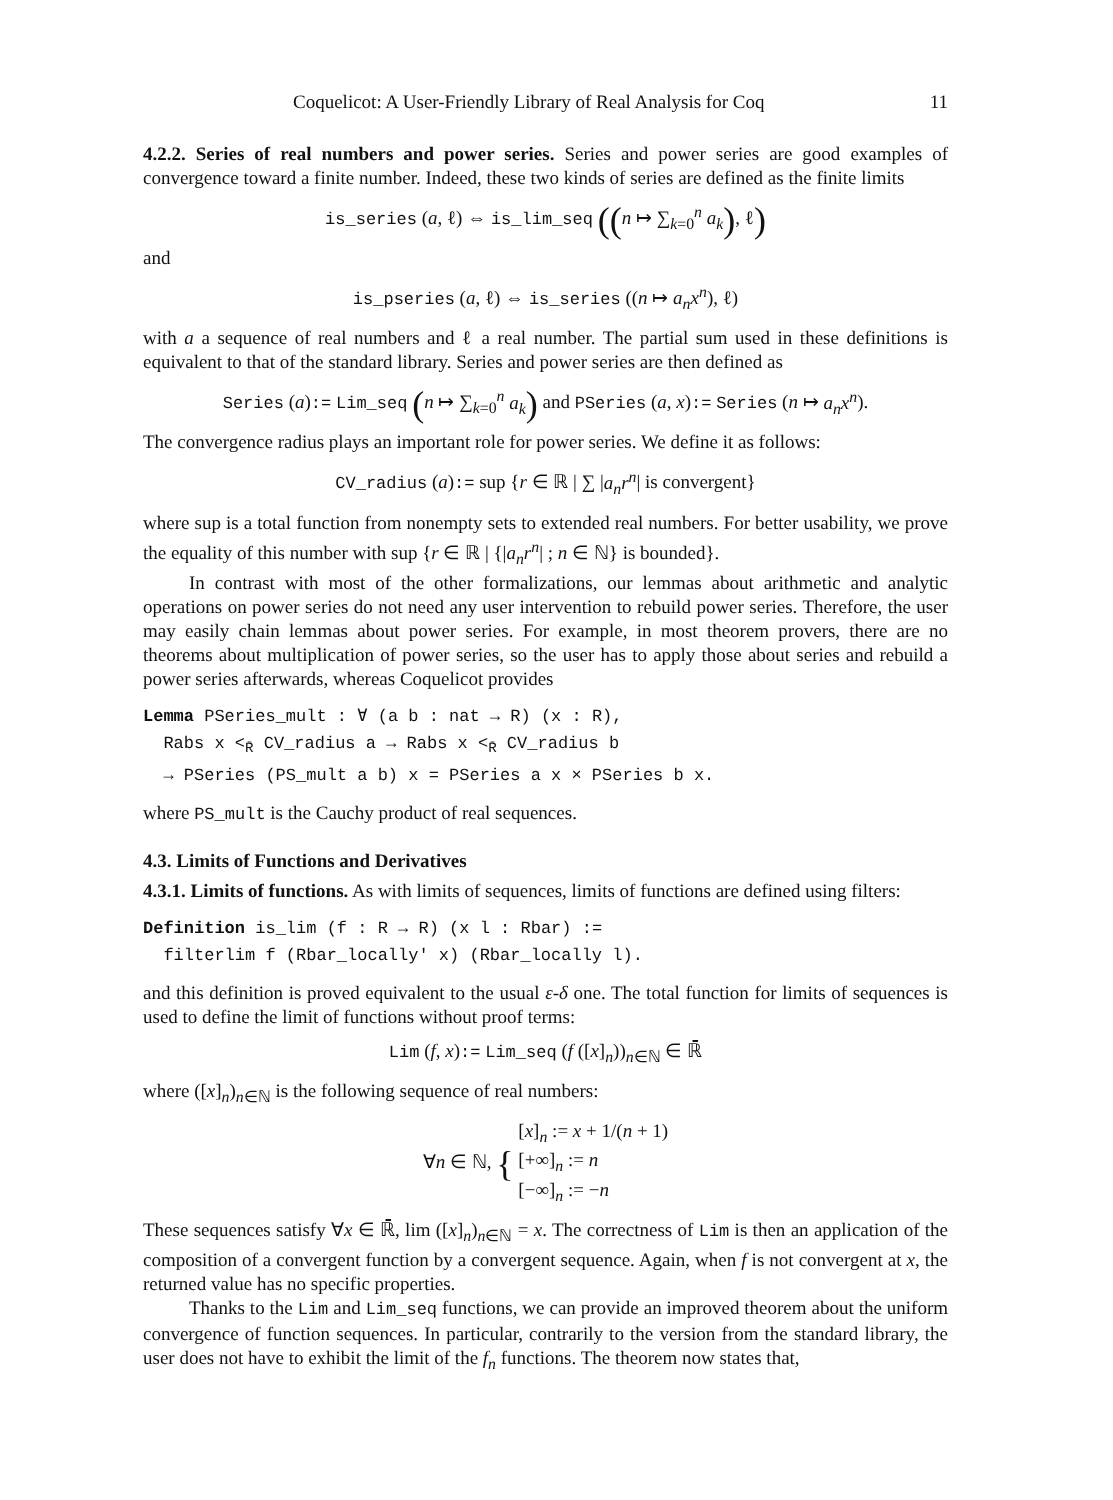Coquelicot: A User-Friendly Library of Real Analysis for Coq 11
4.2.2. Series of real numbers and power series. Series and power series are good examples of convergence toward a finite number. Indeed, these two kinds of series are defined as the finite limits
is_series (a, ℓ) ⇔ is_lim_seq ((n ↦ ∑<sub>k=0</sub><sup>n</sup> a<sub>k</sub>), ℓ)
and
is_pseries (a, ℓ) ⇔ is_series ((n ↦ a<sub>n</sub>x<sup>n</sup>), ℓ)
with a a sequence of real numbers and ℓ a real number. The partial sum used in these definitions is equivalent to that of the standard library. Series and power series are then defined as
Series (a):= Lim_seq (n ↦ ∑<sub>k=0</sub><sup>n</sup> a<sub>k</sub>) and PSeries (a, x):= Series (n ↦ a<sub>n</sub>x<sup>n</sup>).
The convergence radius plays an important role for power series. We define it as follows:
CV_radius (a):= sup {r ∈ ℝ | ∑ |a<sub>n</sub>r<sup>n</sup>| is convergent}
where sup is a total function from nonempty sets to extended real numbers. For better usability, we prove the equality of this number with sup {r ∈ ℝ | {|a<sub>n</sub>r<sup>n</sup>| ; n ∈ ℕ} is bounded}.
In contrast with most of the other formalizations, our lemmas about arithmetic and analytic operations on power series do not need any user intervention to rebuild power series. Therefore, the user may easily chain lemmas about power series. For example, in most theorem provers, there are no theorems about multiplication of power series, so the user has to apply those about series and rebuild a power series afterwards, whereas Coquelicot provides
Lemma PSeries_mult : ∀ (a b : nat → R) (x : R),
  Rabs x <R̄ CV_radius a → Rabs x <R̄ CV_radius b
  → PSeries (PS_mult a b) x = PSeries a x × PSeries b x.
where PS_mult is the Cauchy product of real sequences.
4.3. Limits of Functions and Derivatives
4.3.1. Limits of functions. As with limits of sequences, limits of functions are defined using filters:
Definition is_lim (f : R → R) (x l : Rbar) :=
  filterlim f (Rbar_locally' x) (Rbar_locally l).
and this definition is proved equivalent to the usual ε-δ one. The total function for limits of sequences is used to define the limit of functions without proof terms:
Lim (f, x):= Lim_seq (f ([x]<sub>n</sub>))<sub>n∈ℕ</sub> ∈ ℝ̄
where ([x]<sub>n</sub>)<sub>n∈ℕ</sub> is the following sequence of real numbers:
∀n ∈ ℕ, { [x]<sub>n</sub> := x + 1/(n + 1)
[+∞]<sub>n</sub> := n
[−∞]<sub>n</sub> := −n
These sequences satisfy ∀x ∈ ℝ̄, lim ([x]<sub>n</sub>)<sub>n∈ℕ</sub> = x. The correctness of Lim is then an application of the composition of a convergent function by a convergent sequence. Again, when f is not convergent at x, the returned value has no specific properties.
Thanks to the Lim and Lim_seq functions, we can provide an improved theorem about the uniform convergence of function sequences. In particular, contrarily to the version from the standard library, the user does not have to exhibit the limit of the f<sub>n</sub> functions. The theorem now states that,